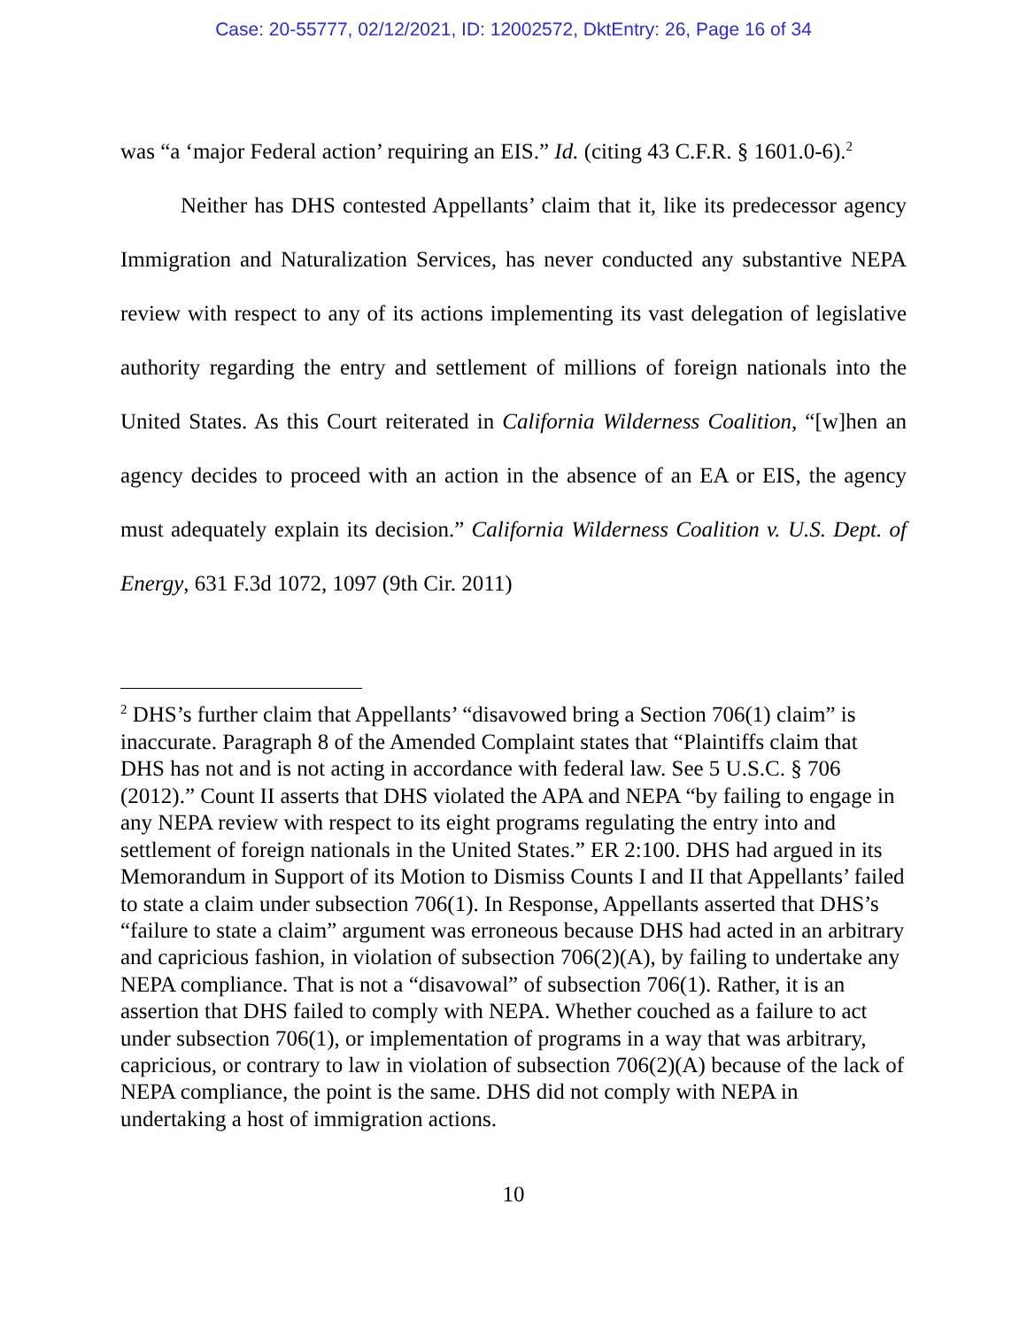Case: 20-55777, 02/12/2021, ID: 12002572, DktEntry: 26, Page 16 of 34
was “a ‘major Federal action’ requiring an EIS.” Id. (citing 43 C.F.R. § 1601.0-6).<sup>2</sup>
Neither has DHS contested Appellants’ claim that it, like its predecessor agency Immigration and Naturalization Services, has never conducted any substantive NEPA review with respect to any of its actions implementing its vast delegation of legislative authority regarding the entry and settlement of millions of foreign nationals into the United States. As this Court reiterated in California Wilderness Coalition, “[w]hen an agency decides to proceed with an action in the absence of an EA or EIS, the agency must adequately explain its decision.” California Wilderness Coalition v. U.S. Dept. of Energy, 631 F.3d 1072, 1097 (9th Cir. 2011)
<sup>2</sup> DHS’s further claim that Appellants’ “disavowed bring a Section 706(1) claim” is inaccurate. Paragraph 8 of the Amended Complaint states that “Plaintiffs claim that DHS has not and is not acting in accordance with federal law. See 5 U.S.C. § 706 (2012).” Count II asserts that DHS violated the APA and NEPA “by failing to engage in any NEPA review with respect to its eight programs regulating the entry into and settlement of foreign nationals in the United States.” ER 2:100. DHS had argued in its Memorandum in Support of its Motion to Dismiss Counts I and II that Appellants’ failed to state a claim under subsection 706(1). In Response, Appellants asserted that DHS’s “failure to state a claim” argument was erroneous because DHS had acted in an arbitrary and capricious fashion, in violation of subsection 706(2)(A), by failing to undertake any NEPA compliance. That is not a “disavowal” of subsection 706(1). Rather, it is an assertion that DHS failed to comply with NEPA. Whether couched as a failure to act under subsection 706(1), or implementation of programs in a way that was arbitrary, capricious, or contrary to law in violation of subsection 706(2)(A) because of the lack of NEPA compliance, the point is the same. DHS did not comply with NEPA in undertaking a host of immigration actions.
10